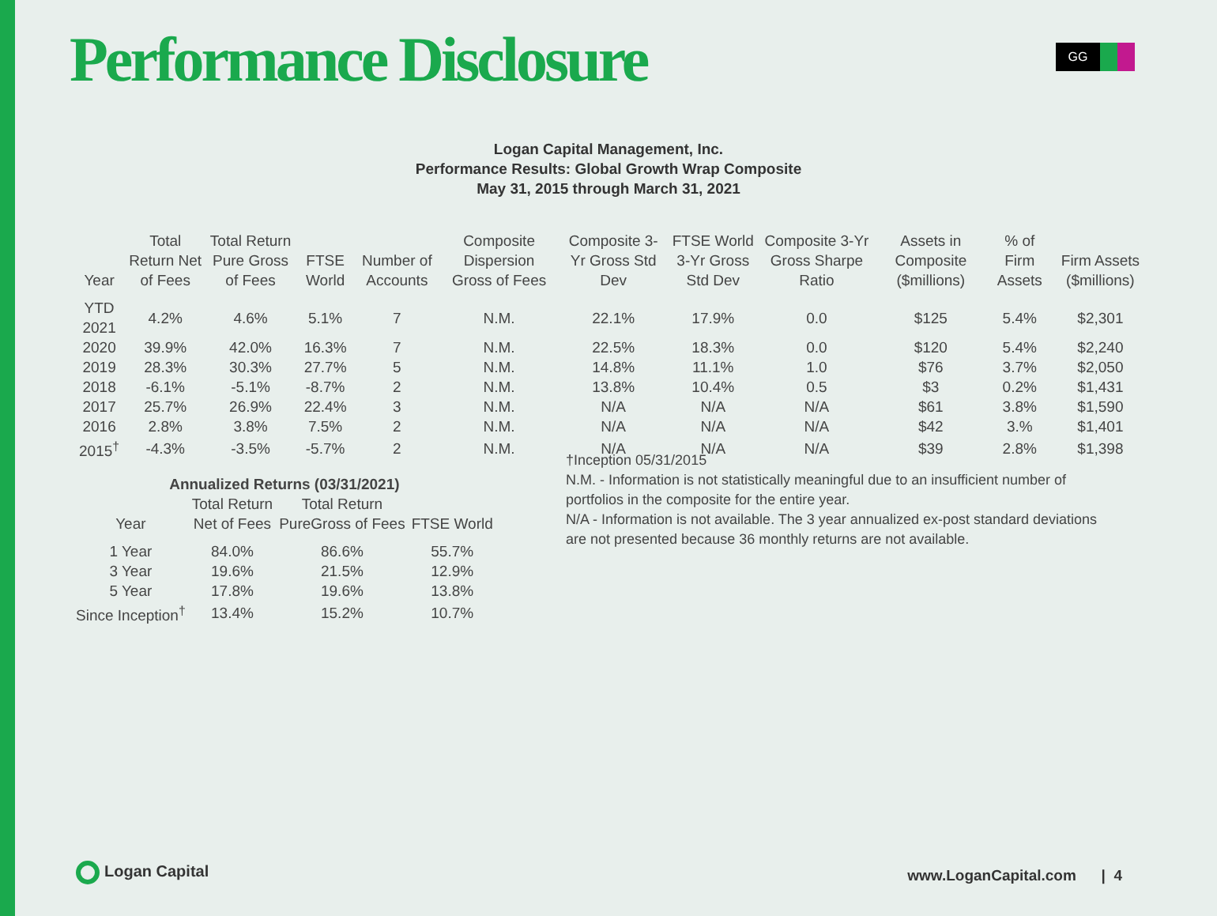Performance Disclosure GG
Logan Capital Management, Inc.
Performance Results: Global Growth Wrap Composite
May 31, 2015 through March 31, 2021
| Year | Total Return Net of Fees | Total Return Pure Gross of Fees | FTSE World | Number of Accounts | Composite Dispersion Gross of Fees | Composite 3-Yr Gross Std Dev | FTSE World 3-Yr Gross Std Dev | Composite 3-Yr Gross Sharpe Ratio | Assets in Composite ($millions) | % of Firm Assets | Firm Assets ($millions) |
| --- | --- | --- | --- | --- | --- | --- | --- | --- | --- | --- | --- |
| YTD 2021 | 4.2% | 4.6% | 5.1% | 7 | N.M. | 22.1% | 17.9% | 0.0 | $125 | 5.4% | $2,301 |
| 2020 | 39.9% | 42.0% | 16.3% | 7 | N.M. | 22.5% | 18.3% | 0.0 | $120 | 5.4% | $2,240 |
| 2019 | 28.3% | 30.3% | 27.7% | 5 | N.M. | 14.8% | 11.1% | 1.0 | $76 | 3.7% | $2,050 |
| 2018 | -6.1% | -5.1% | -8.7% | 2 | N.M. | 13.8% | 10.4% | 0.5 | $3 | 0.2% | $1,431 |
| 2017 | 25.7% | 26.9% | 22.4% | 3 | N.M. | N/A | N/A | N/A | $61 | 3.8% | $1,590 |
| 2016 | 2.8% | 3.8% | 7.5% | 2 | N.M. | N/A | N/A | N/A | $42 | 3.% | $1,401 |
| 2015<sup>†</sup> | -4.3% | -3.5% | -5.7% | 2 | N.M. | N/A | N/A | N/A | $39 | 2.8% | $1,398 |
| Annualized Returns (03/31/2021) | | | |
| --- | --- | --- | --- |
| Year | Total Return Net of Fees | Total Return PureGross of Fees | FTSE World |
| 1 Year | 84.0% | 86.6% | 55.7% |
| 3 Year | 19.6% | 21.5% | 12.9% |
| 5 Year | 17.8% | 19.6% | 13.8% |
| Since Inception<sup>†</sup> | 13.4% | 15.2% | 10.7% |
†Inception 05/31/2015
N.M. - Information is not statistically meaningful due to an insufficient number of portfolios in the composite for the entire year.
N/A - Information is not available. The 3 year annualized ex-post standard deviations are not presented because 36 monthly returns are not available.
Logan Capital www.LoganCapital.com | 4